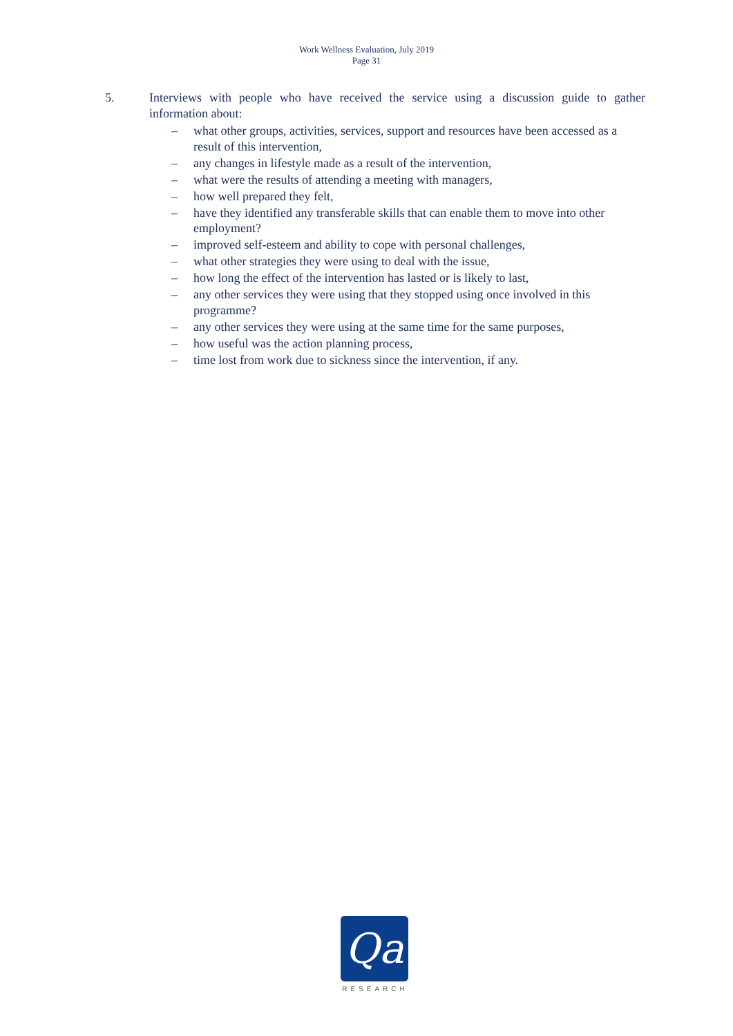Work Wellness Evaluation, July 2019
Page 31
5. Interviews with people who have received the service using a discussion guide to gather information about:
– what other groups, activities, services, support and resources have been accessed as a result of this intervention,
– any changes in lifestyle made as a result of the intervention,
– what were the results of attending a meeting with managers,
– how well prepared they felt,
– have they identified any transferable skills that can enable them to move into other employment?
– improved self-esteem and ability to cope with personal challenges,
– what other strategies they were using to deal with the issue,
– how long the effect of the intervention has lasted or is likely to last,
– any other services they were using that they stopped using once involved in this programme?
– any other services they were using at the same time for the same purposes,
– how useful was the action planning process,
– time lost from work due to sickness since the intervention, if any.
Qa
RESEARCH